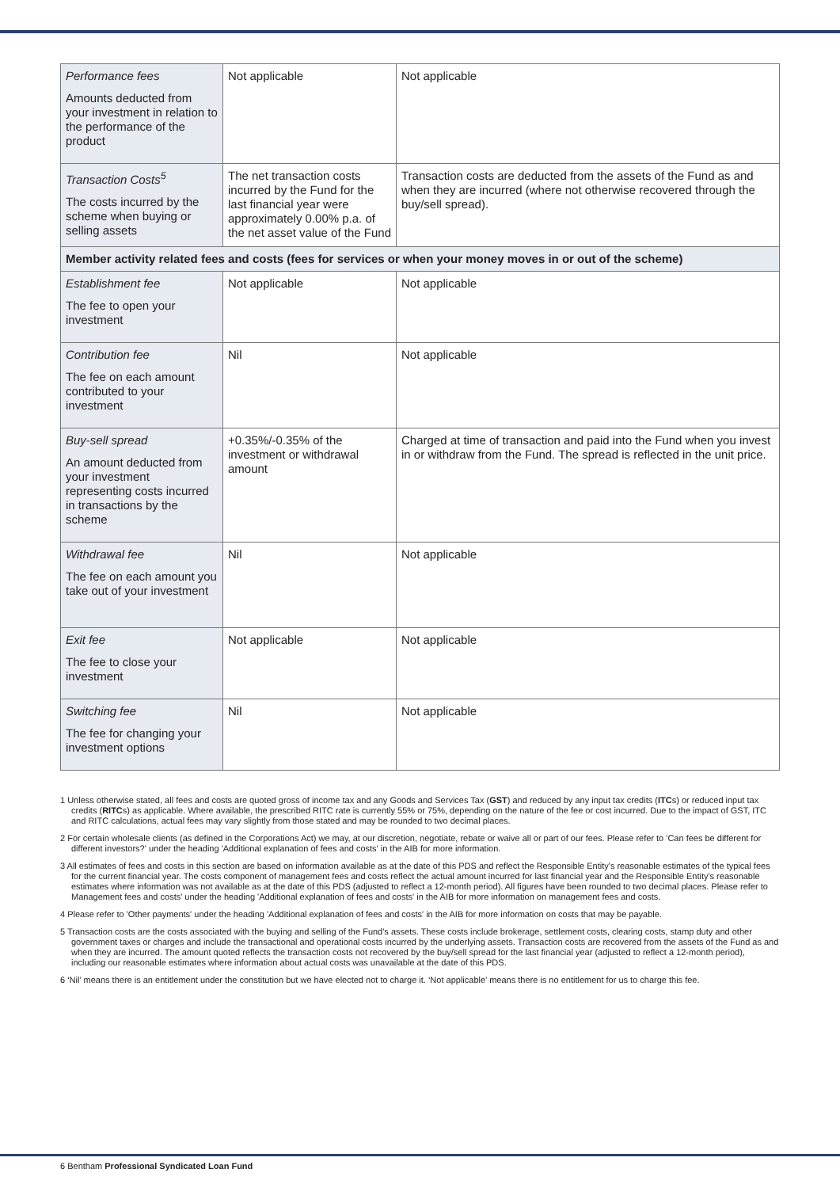| Performance fees Amounts deducted from your investment in relation to the performance of the product | Not applicable | Not applicable |
| Transaction Costs<sup>5</sup> The costs incurred by the scheme when buying or selling assets | The net transaction costs incurred by the Fund for the last financial year were approximately 0.00% p.a. of the net asset value of the Fund | Transaction costs are deducted from the assets of the Fund as and when they are incurred (where not otherwise recovered through the buy/sell spread). |
| Member activity related fees and costs (fees for services or when your money moves in or out of the scheme) | | |
| Establishment fee The fee to open your investment | Not applicable | Not applicable |
| Contribution fee The fee on each amount contributed to your investment | Nil | Not applicable |
| Buy-sell spread An amount deducted from your investment representing costs incurred in transactions by the scheme | +0.35%/-0.35% of the investment or withdrawal amount | Charged at time of transaction and paid into the Fund when you invest in or withdraw from the Fund. The spread is reflected in the unit price. |
| Withdrawal fee The fee on each amount you take out of your investment | Nil | Not applicable |
| Exit fee The fee to close your investment | Not applicable | Not applicable |
| Switching fee The fee for changing your investment options | Nil | Not applicable |
1 Unless otherwise stated, all fees and costs are quoted gross of income tax and any Goods and Services Tax (GST) and reduced by any input tax credits (ITCs) or reduced input tax credits (RITCs) as applicable. Where available, the prescribed RITC rate is currently 55% or 75%, depending on the nature of the fee or cost incurred. Due to the impact of GST, ITC and RITC calculations, actual fees may vary slightly from those stated and may be rounded to two decimal places.
2 For certain wholesale clients (as defined in the Corporations Act) we may, at our discretion, negotiate, rebate or waive all or part of our fees. Please refer to 'Can fees be different for different investors?' under the heading 'Additional explanation of fees and costs' in the AIB for more information.
3 All estimates of fees and costs in this section are based on information available as at the date of this PDS and reflect the Responsible Entity's reasonable estimates of the typical fees for the current financial year. The costs component of management fees and costs reflect the actual amount incurred for last financial year and the Responsible Entity's reasonable estimates where information was not available as at the date of this PDS (adjusted to reflect a 12-month period). All figures have been rounded to two decimal places. Please refer to Management fees and costs' under the heading 'Additional explanation of fees and costs' in the AIB for more information on management fees and costs.
4 Please refer to 'Other payments' under the heading 'Additional explanation of fees and costs' in the AIB for more information on costs that may be payable.
5 Transaction costs are the costs associated with the buying and selling of the Fund's assets. These costs include brokerage, settlement costs, clearing costs, stamp duty and other government taxes or charges and include the transactional and operational costs incurred by the underlying assets. Transaction costs are recovered from the assets of the Fund as and when they are incurred. The amount quoted reflects the transaction costs not recovered by the buy/sell spread for the last financial year (adjusted to reflect a 12-month period), including our reasonable estimates where information about actual costs was unavailable at the date of this PDS.
6 ‘Nil’ means there is an entitlement under the constitution but we have elected not to charge it. ‘Not applicable’ means there is no entitlement for us to charge this fee.
6 Bentham Professional Syndicated Loan Fund